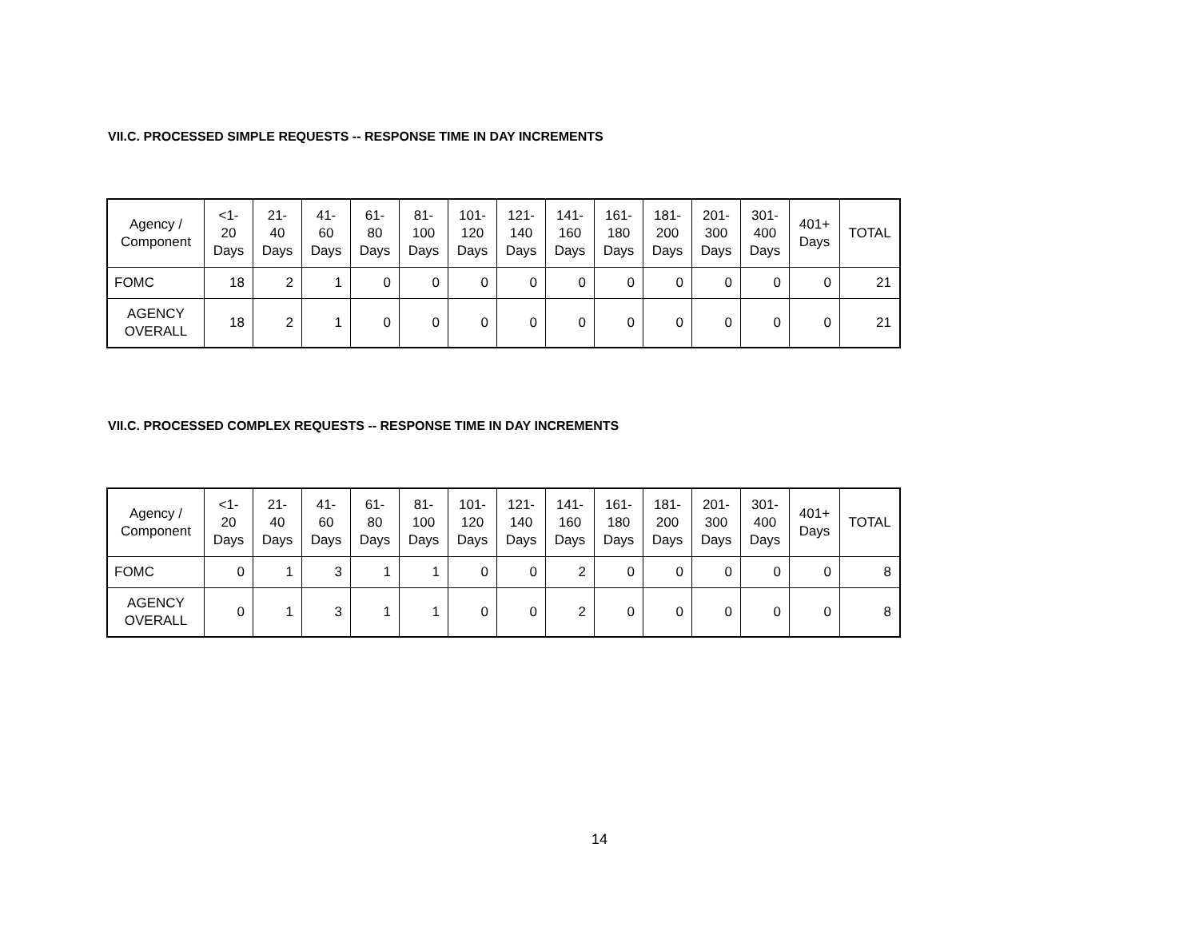VII.C. PROCESSED SIMPLE REQUESTS -- RESPONSE TIME IN DAY INCREMENTS
| Agency / Component | <1- 20 Days | 21- 40 Days | 41- 60 Days | 61- 80 Days | 81- 100 Days | 101- 120 Days | 121- 140 Days | 141- 160 Days | 161- 180 Days | 181- 200 Days | 201- 300 Days | 301- 400 Days | 401+ Days | TOTAL |
| --- | --- | --- | --- | --- | --- | --- | --- | --- | --- | --- | --- | --- | --- | --- |
| FOMC | 18 | 2 | 1 | 0 | 0 | 0 | 0 | 0 | 0 | 0 | 0 | 0 | 0 | 21 |
| AGENCY OVERALL | 18 | 2 | 1 | 0 | 0 | 0 | 0 | 0 | 0 | 0 | 0 | 0 | 0 | 21 |
VII.C. PROCESSED COMPLEX REQUESTS -- RESPONSE TIME IN DAY INCREMENTS
| Agency / Component | <1- 20 Days | 21- 40 Days | 41- 60 Days | 61- 80 Days | 81- 100 Days | 101- 120 Days | 121- 140 Days | 141- 160 Days | 161- 180 Days | 181- 200 Days | 201- 300 Days | 301- 400 Days | 401+ Days | TOTAL |
| --- | --- | --- | --- | --- | --- | --- | --- | --- | --- | --- | --- | --- | --- | --- |
| FOMC | 0 | 1 | 3 | 1 | 1 | 0 | 0 | 2 | 0 | 0 | 0 | 0 | 0 | 8 |
| AGENCY OVERALL | 0 | 1 | 3 | 1 | 1 | 0 | 0 | 2 | 0 | 0 | 0 | 0 | 0 | 8 |
14